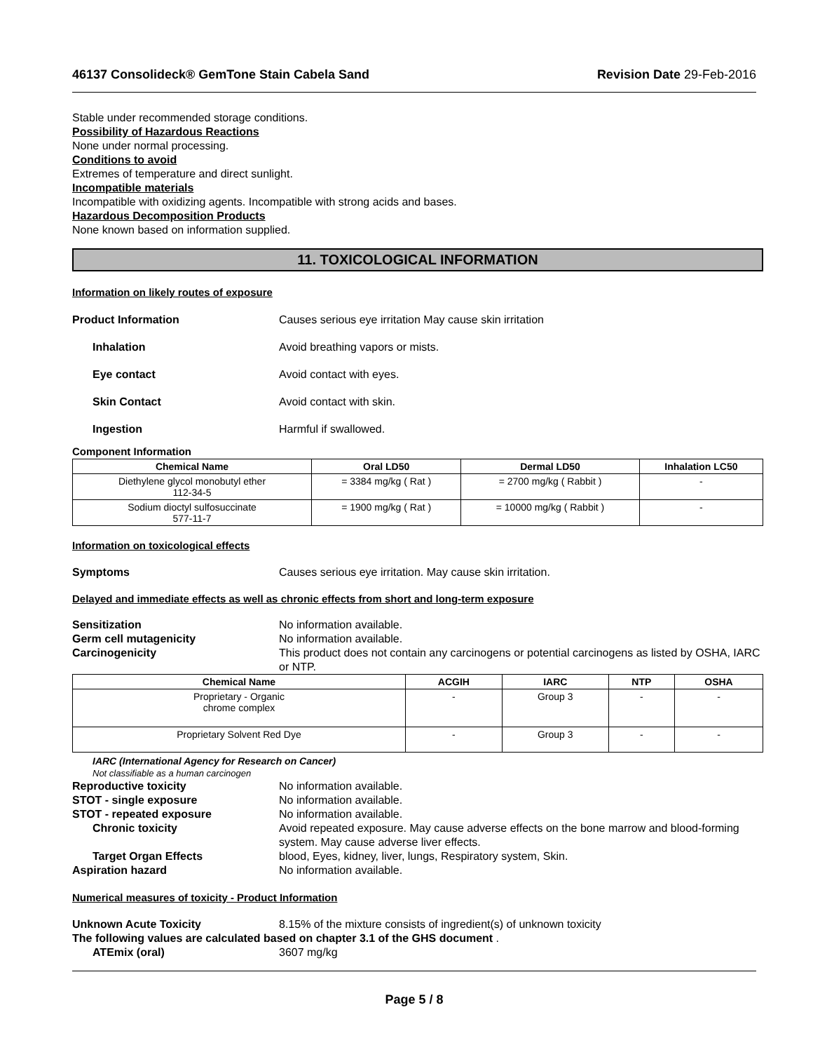46137 Consolideck® GemTone Stain Cabela Sand Revision Date 29-Feb-2016
Stable under recommended storage conditions.
Possibility of Hazardous Reactions
None under normal processing.
Conditions to avoid
Extremes of temperature and direct sunlight.
Incompatible materials
Incompatible with oxidizing agents. Incompatible with strong acids and bases.
Hazardous Decomposition Products
None known based on information supplied.
11. TOXICOLOGICAL INFORMATION
Information on likely routes of exposure
Product Information Causes serious eye irritation May cause skin irritation
Inhalation Avoid breathing vapors or mists.
Eye contact Avoid contact with eyes.
Skin Contact Avoid contact with skin.
Ingestion Harmful if swallowed.
Component Information
| Chemical Name | Oral LD50 | Dermal LD50 | Inhalation LC50 |
| --- | --- | --- | --- |
| Diethylene glycol monobutyl ether 112-34-5 | = 3384 mg/kg ( Rat ) | = 2700 mg/kg ( Rabbit ) | - |
| Sodium dioctyl sulfosuccinate 577-11-7 | = 1900 mg/kg ( Rat ) | = 10000 mg/kg ( Rabbit ) | - |
Information on toxicological effects
Symptoms Causes serious eye irritation. May cause skin irritation.
Delayed and immediate effects as well as chronic effects from short and long-term exposure
Sensitization No information available.
Germ cell mutagenicity No information available.
Carcinogenicity This product does not contain any carcinogens or potential carcinogens as listed by OSHA, IARC or NTP.
| Chemical Name | ACGIH | IARC | NTP | OSHA |
| --- | --- | --- | --- | --- |
| Proprietary - Organic chrome complex | - | Group 3 | - | - |
| Proprietary Solvent Red Dye | - | Group 3 | - | - |
IARC (International Agency for Research on Cancer)
Not classifiable as a human carcinogen
Reproductive toxicity No information available.
STOT - single exposure No information available.
STOT - repeated exposure No information available.
Chronic toxicity Avoid repeated exposure. May cause adverse effects on the bone marrow and blood-forming system. May cause adverse liver effects.
Target Organ Effects blood, Eyes, kidney, liver, lungs, Respiratory system, Skin.
Aspiration hazard No information available.
Numerical measures of toxicity - Product Information
Unknown Acute Toxicity 8.15% of the mixture consists of ingredient(s) of unknown toxicity
The following values are calculated based on chapter 3.1 of the GHS document .
ATEmix (oral) 3607 mg/kg
Page 5 / 8